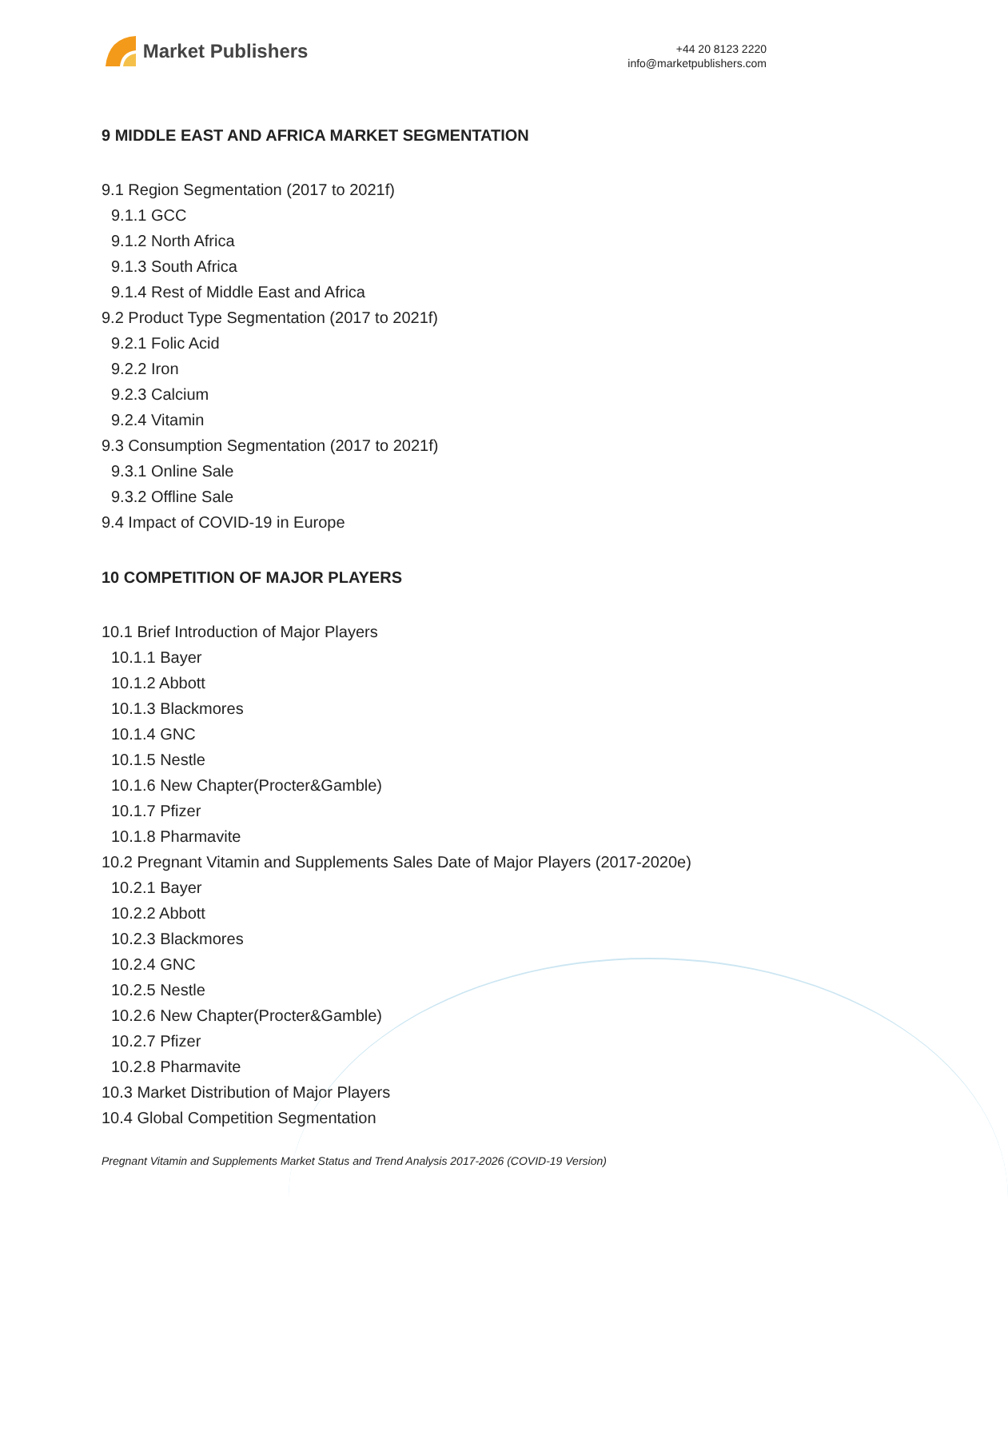Market Publishers
+44 20 8123 2220
info@marketpublishers.com
9 MIDDLE EAST AND AFRICA MARKET SEGMENTATION
9.1 Region Segmentation (2017 to 2021f)
9.1.1 GCC
9.1.2 North Africa
9.1.3 South Africa
9.1.4 Rest of Middle East and Africa
9.2 Product Type Segmentation (2017 to 2021f)
9.2.1 Folic Acid
9.2.2 Iron
9.2.3 Calcium
9.2.4 Vitamin
9.3 Consumption Segmentation (2017 to 2021f)
9.3.1 Online Sale
9.3.2 Offline Sale
9.4 Impact of COVID-19 in Europe
10 COMPETITION OF MAJOR PLAYERS
10.1 Brief Introduction of Major Players
10.1.1 Bayer
10.1.2 Abbott
10.1.3 Blackmores
10.1.4 GNC
10.1.5 Nestle
10.1.6 New Chapter(Procter&Gamble)
10.1.7 Pfizer
10.1.8 Pharmavite
10.2 Pregnant Vitamin and Supplements Sales Date of Major Players (2017-2020e)
10.2.1 Bayer
10.2.2 Abbott
10.2.3 Blackmores
10.2.4 GNC
10.2.5 Nestle
10.2.6 New Chapter(Procter&Gamble)
10.2.7 Pfizer
10.2.8 Pharmavite
10.3 Market Distribution of Major Players
10.4 Global Competition Segmentation
Pregnant Vitamin and Supplements Market Status and Trend Analysis 2017-2026 (COVID-19 Version)